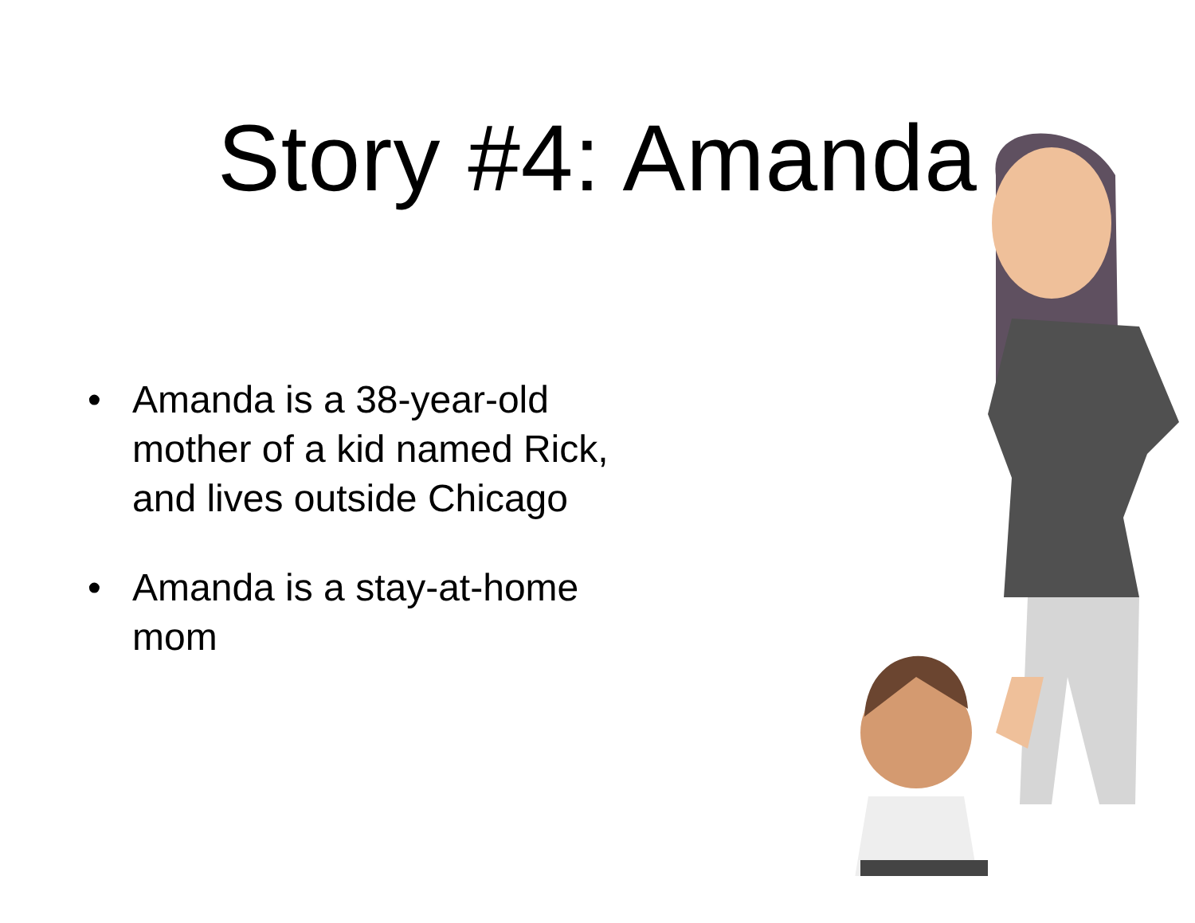Story #4: Amanda
• Amanda is a 38-year-old mother of a kid named Rick, and lives outside Chicago
• Amanda is a stay-at-home mom